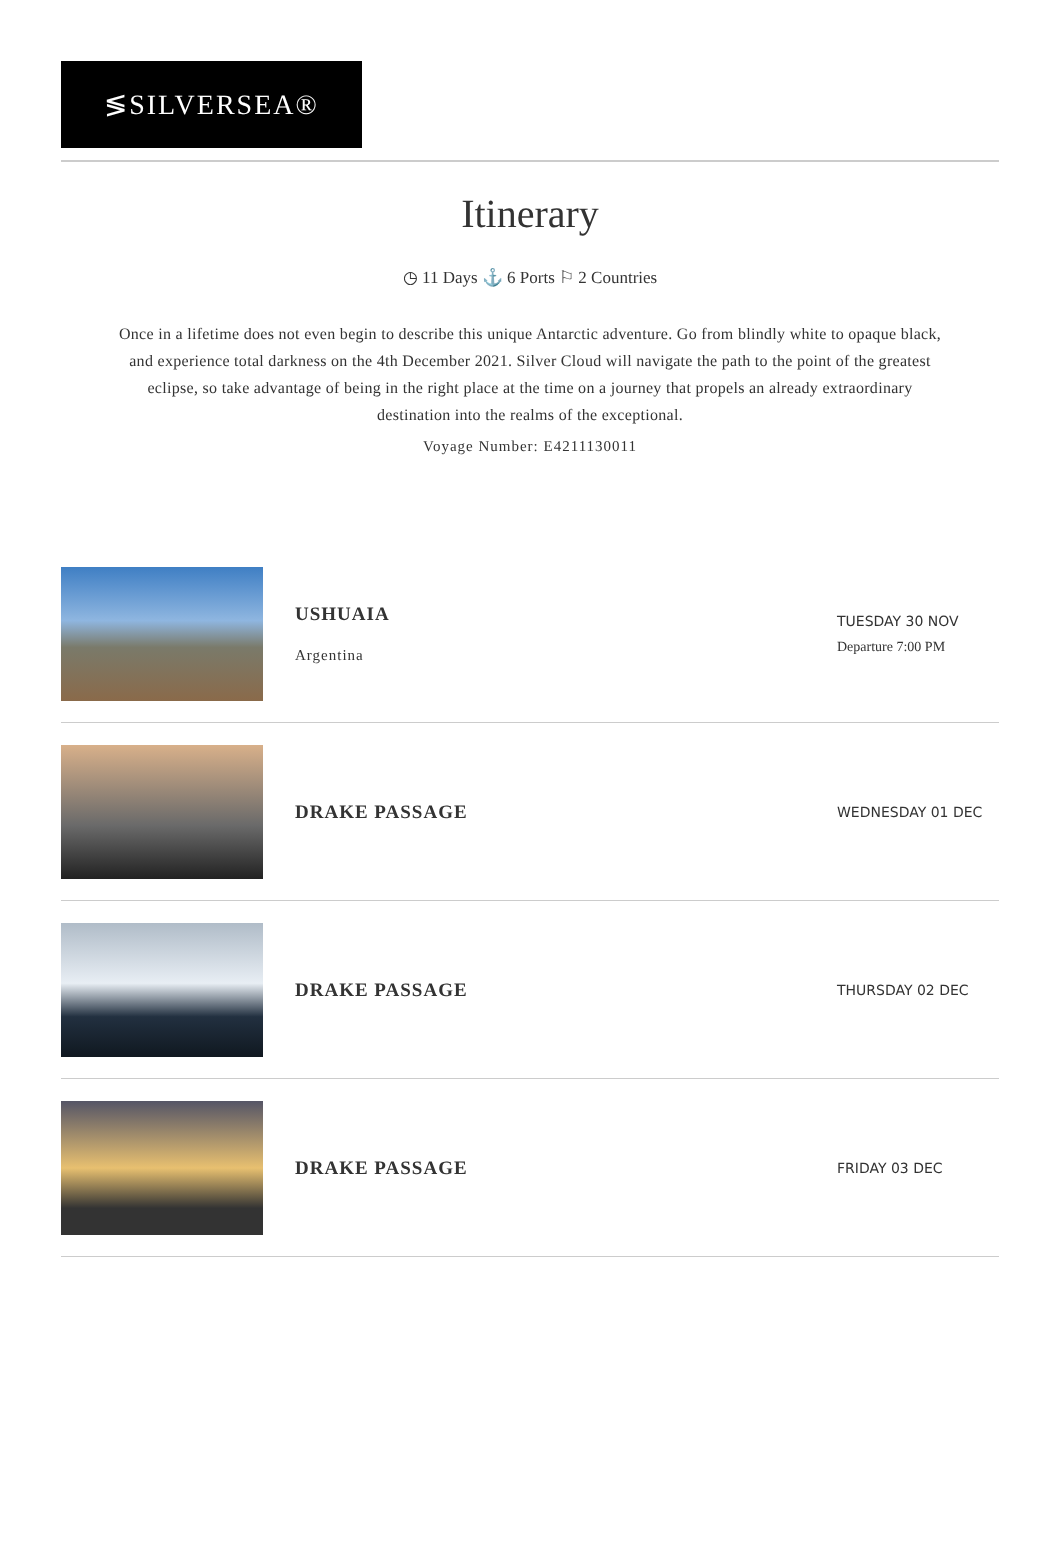≶SILVERSEA®
Itinerary
◷ 11 Days ⚓ 6 Ports ⚐ 2 Countries
Once in a lifetime does not even begin to describe this unique Antarctic adventure. Go from blindly white to opaque black, and experience total darkness on the 4th December 2021. Silver Cloud will navigate the path to the point of the greatest eclipse, so take advantage of being in the right place at the time on a journey that propels an already extraordinary destination into the realms of the exceptional.
Voyage Number: E4211130011
USHUAIA
Argentina
TUESDAY 30 NOV
Departure 7:00 PM
DRAKE PASSAGE
WEDNESDAY 01 DEC
DRAKE PASSAGE
THURSDAY 02 DEC
DRAKE PASSAGE
FRIDAY 03 DEC